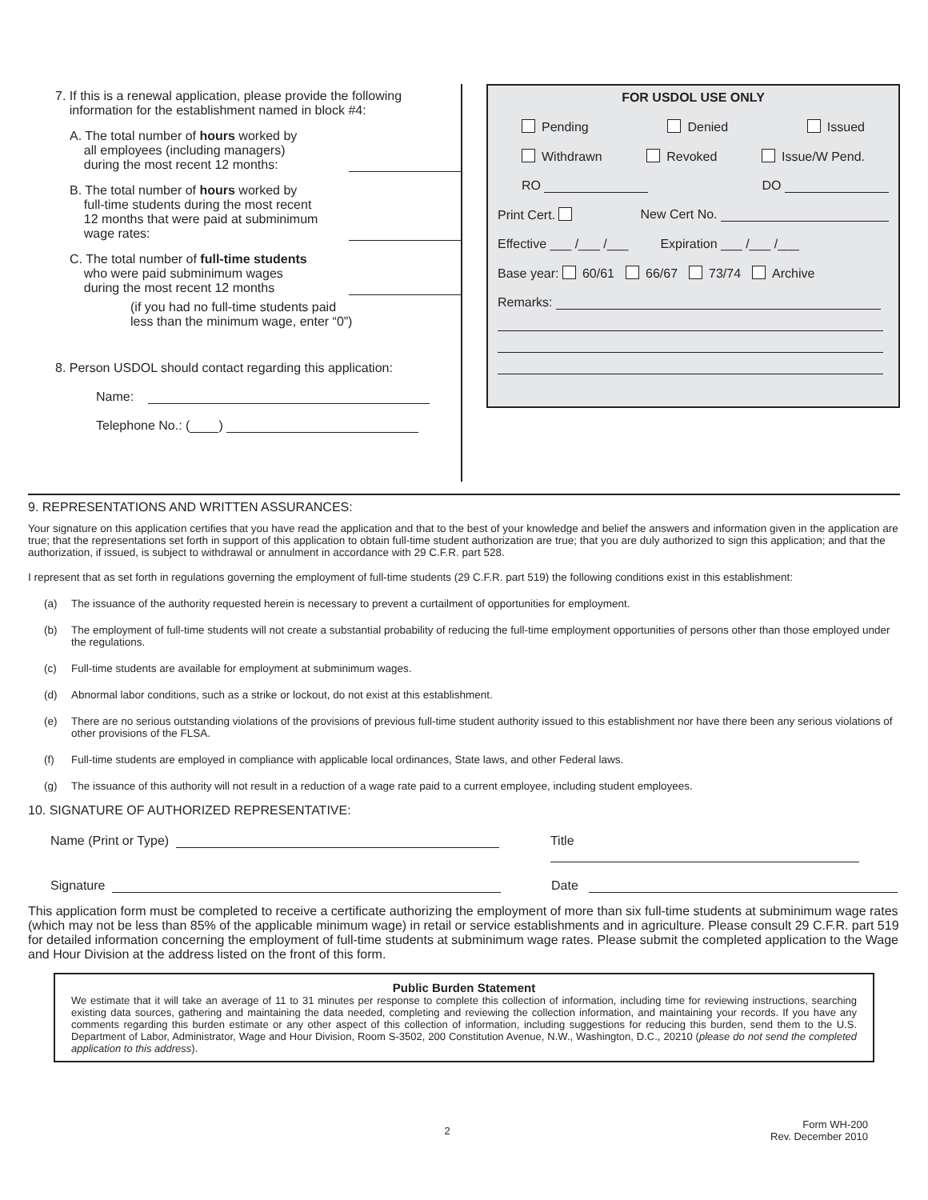7. If this is a renewal application, please provide the following
information for the establishment named in block #4:
A. The total number of hours worked by
all employees (including managers)
during the most recent 12 months:
B. The total number of hours worked by
full-time students during the most recent
12 months that were paid at subminimum
wage rates:
C. The total number of full-time students
who were paid subminimum wages
during the most recent 12 months
(if you had no full-time students paid
less than the minimum wage, enter “0”)
8. Person USDOL should contact regarding this application:
Name:
Telephone No.: ( )
FOR USDOL USE ONLY
Pending Denied Issued
Withdrawn Revoked Issue/W Pend.
RO DO
Print Cert. New Cert No.
Effective ___ /___ /___ Expiration ___ /___ /___
Base year: 60/61 66/67 73/74 Archive
Remarks:
9. REPRESENTATIONS AND WRITTEN ASSURANCES:
Your signature on this application certifies that you have read the application and that to the best of your knowledge and belief the answers and information given in the application are true; that the representations set forth in support of this application to obtain full-time student authorization are true; that you are duly authorized to sign this application; and that the authorization, if issued, is subject to withdrawal or annulment in accordance with 29 C.F.R. part 528.
I represent that as set forth in regulations governing the employment of full-time students (29 C.F.R. part 519) the following conditions exist in this establishment:
(a) The issuance of the authority requested herein is necessary to prevent a curtailment of opportunities for employment.
(b) The employment of full-time students will not create a substantial probability of reducing the full-time employment opportunities of persons other than those employed under the regulations.
(c) Full-time students are available for employment at subminimum wages.
(d) Abnormal labor conditions, such as a strike or lockout, do not exist at this establishment.
(e) There are no serious outstanding violations of the provisions of previous full-time student authority issued to this establishment nor have there been any serious violations of other provisions of the FLSA.
(f) Full-time students are employed in compliance with applicable local ordinances, State laws, and other Federal laws.
(g) The issuance of this authority will not result in a reduction of a wage rate paid to a current employee, including student employees.
10. SIGNATURE OF AUTHORIZED REPRESENTATIVE:
Name (Print or Type) Title
Signature Date
This application form must be completed to receive a certificate authorizing the employment of more than six full-time students at subminimum wage rates (which may not be less than 85% of the applicable minimum wage) in retail or service establishments and in agriculture. Please consult 29 C.F.R. part 519 for detailed information concerning the employment of full-time students at subminimum wage rates. Please submit the completed application to the Wage and Hour Division at the address listed on the front of this form.
Public Burden Statement
We estimate that it will take an average of 11 to 31 minutes per response to complete this collection of information, including time for reviewing instructions, searching existing data sources, gathering and maintaining the data needed, completing and reviewing the collection information, and maintaining your records. If you have any comments regarding this burden estimate or any other aspect of this collection of information, including suggestions for reducing this burden, send them to the U.S. Department of Labor, Administrator, Wage and Hour Division, Room S-3502, 200 Constitution Avenue, N.W., Washington, D.C., 20210 (please do not send the completed application to this address).
2 Form WH-200
Rev. December 2010